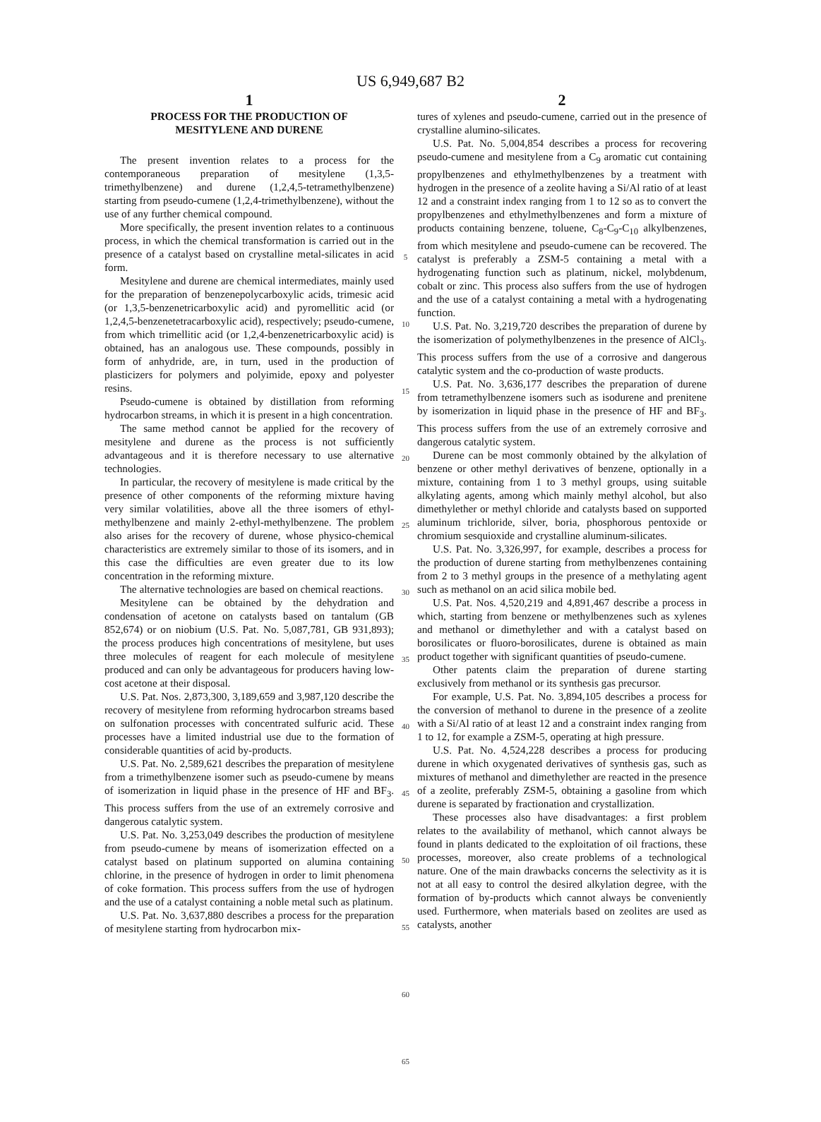US 6,949,687 B2
1
PROCESS FOR THE PRODUCTION OF
MESITYLENE AND DURENE
The present invention relates to a process for the contemporaneous preparation of mesitylene (1,3,5-trimethylbenzene) and durene (1,2,4,5-tetramethylbenzene) starting from pseudo-cumene (1,2,4-trimethylbenzene), without the use of any further chemical compound.
More specifically, the present invention relates to a continuous process, in which the chemical transformation is carried out in the presence of a catalyst based on crystalline metal-silicates in acid form.
Mesitylene and durene are chemical intermediates, mainly used for the preparation of benzenepolycarboxylic acids, trimesic acid (or 1,3,5-benzenetricarboxylic acid) and pyromellitic acid (or 1,2,4,5-benzenetetracarboxylic acid), respectively; pseudo-cumene, from which trimellitic acid (or 1,2,4-benzenetricarboxylic acid) is obtained, has an analogous use. These compounds, possibly in form of anhydride, are, in turn, used in the production of plasticizers for polymers and polyimide, epoxy and polyester resins.
Pseudo-cumene is obtained by distillation from reforming hydrocarbon streams, in which it is present in a high concentration.
The same method cannot be applied for the recovery of mesitylene and durene as the process is not sufficiently advantageous and it is therefore necessary to use alternative technologies.
In particular, the recovery of mesitylene is made critical by the presence of other components of the reforming mixture having very similar volatilities, above all the three isomers of ethyl-methylbenzene and mainly 2-ethyl-methylbenzene. The problem also arises for the recovery of durene, whose physico-chemical characteristics are extremely similar to those of its isomers, and in this case the difficulties are even greater due to its low concentration in the reforming mixture.
The alternative technologies are based on chemical reactions.
Mesitylene can be obtained by the dehydration and condensation of acetone on catalysts based on tantalum (GB 852,674) or on niobium (U.S. Pat. No. 5,087,781, GB 931,893); the process produces high concentrations of mesitylene, but uses three molecules of reagent for each molecule of mesitylene produced and can only be advantageous for producers having low-cost acetone at their disposal.
U.S. Pat. Nos. 2,873,300, 3,189,659 and 3,987,120 describe the recovery of mesitylene from reforming hydrocarbon streams based on sulfonation processes with concentrated sulfuric acid. These processes have a limited industrial use due to the formation of considerable quantities of acid by-products.
U.S. Pat. No. 2,589,621 describes the preparation of mesitylene from a trimethylbenzene isomer such as pseudo-cumene by means of isomerization in liquid phase in the presence of HF and BF<sub>3</sub>. This process suffers from the use of an extremely corrosive and dangerous catalytic system.
U.S. Pat. No. 3,253,049 describes the production of mesitylene from pseudo-cumene by means of isomerization effected on a catalyst based on platinum supported on alumina containing chlorine, in the presence of hydrogen in order to limit phenomena of coke formation. This process suffers from the use of hydrogen and the use of a catalyst containing a noble metal such as platinum.
U.S. Pat. No. 3,637,880 describes a process for the preparation of mesitylene starting from hydrocarbon mix-
5
10
15
20
25
30
35
40
45
50
55
60
65
2
tures of xylenes and pseudo-cumene, carried out in the presence of crystalline alumino-silicates.
U.S. Pat. No. 5,004,854 describes a process for recovering pseudo-cumene and mesitylene from a C<sub>9</sub> aromatic cut containing propylbenzenes and ethylmethylbenzenes by a treatment with hydrogen in the presence of a zeolite having a Si/Al ratio of at least 12 and a constraint index ranging from 1 to 12 so as to convert the propylbenzenes and ethylmethylbenzenes and form a mixture of products containing benzene, toluene, C<sub>8</sub>-C<sub>9</sub>-C<sub>10</sub> alkylbenzenes, from which mesitylene and pseudo-cumene can be recovered. The catalyst is preferably a ZSM-5 containing a metal with a hydrogenating function such as platinum, nickel, molybdenum, cobalt or zinc. This process also suffers from the use of hydrogen and the use of a catalyst containing a metal with a hydrogenating function.
U.S. Pat. No. 3,219,720 describes the preparation of durene by the isomerization of polymethylbenzenes in the presence of AlCl<sub>3</sub>. This process suffers from the use of a corrosive and dangerous catalytic system and the co-production of waste products.
U.S. Pat. No. 3,636,177 describes the preparation of durene from tetramethylbenzene isomers such as isodurene and prenitene by isomerization in liquid phase in the presence of HF and BF<sub>3</sub>. This process suffers from the use of an extremely corrosive and dangerous catalytic system.
Durene can be most commonly obtained by the alkylation of benzene or other methyl derivatives of benzene, optionally in a mixture, containing from 1 to 3 methyl groups, using suitable alkylating agents, among which mainly methyl alcohol, but also dimethylether or methyl chloride and catalysts based on supported aluminum trichloride, silver, boria, phosphorous pentoxide or chromium sesquioxide and crystalline aluminum-silicates.
U.S. Pat. No. 3,326,997, for example, describes a process for the production of durene starting from methylbenzenes containing from 2 to 3 methyl groups in the presence of a methylating agent such as methanol on an acid silica mobile bed.
U.S. Pat. Nos. 4,520,219 and 4,891,467 describe a process in which, starting from benzene or methylbenzenes such as xylenes and methanol or dimethylether and with a catalyst based on borosilicates or fluoro-borosilicates, durene is obtained as main product together with significant quantities of pseudo-cumene.
Other patents claim the preparation of durene starting exclusively from methanol or its synthesis gas precursor.
For example, U.S. Pat. No. 3,894,105 describes a process for the conversion of methanol to durene in the presence of a zeolite with a Si/Al ratio of at least 12 and a constraint index ranging from 1 to 12, for example a ZSM-5, operating at high pressure.
U.S. Pat. No. 4,524,228 describes a process for producing durene in which oxygenated derivatives of synthesis gas, such as mixtures of methanol and dimethylether are reacted in the presence of a zeolite, preferably ZSM-5, obtaining a gasoline from which durene is separated by fractionation and crystallization.
These processes also have disadvantages: a first problem relates to the availability of methanol, which cannot always be found in plants dedicated to the exploitation of oil fractions, these processes, moreover, also create problems of a technological nature. One of the main drawbacks concerns the selectivity as it is not at all easy to control the desired alkylation degree, with the formation of by-products which cannot always be conveniently used. Furthermore, when materials based on zeolites are used as catalysts, another